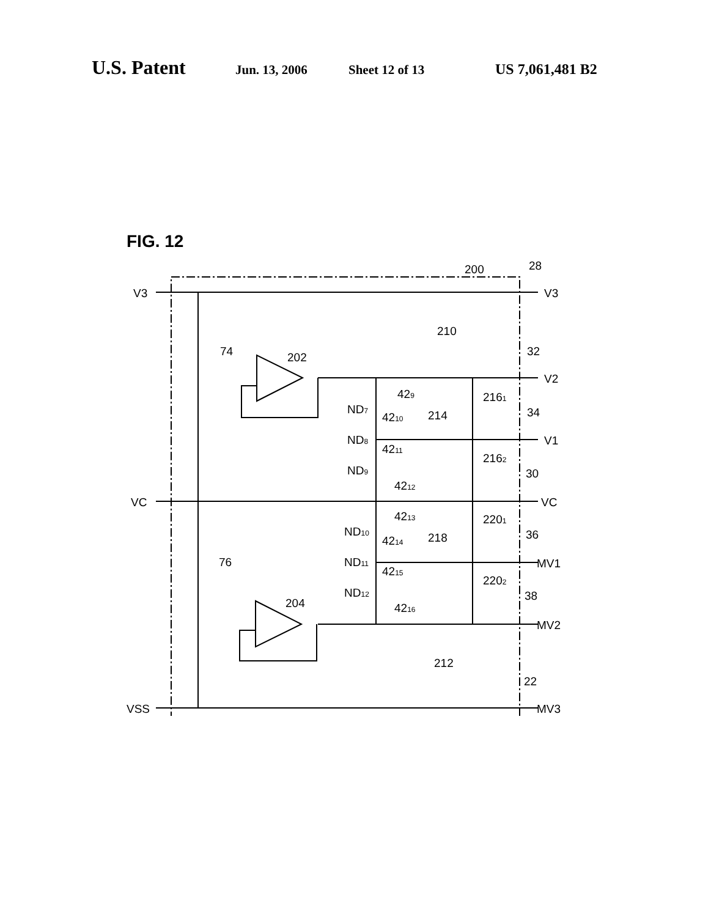U.S. Patent Jun. 13, 2006 Sheet 12 of 13 US 7,061,481 B2
FIG. 12
V3
V3
VC
VC
VSS
MV3
V2
V1
MV1
MV2
28
200
32
34
30
36
38
22
210
212
74
76
202
204
429
4210
4211
4212
4213
4214
4215
4216
ND7
ND8
ND9
ND10
ND11
ND12
214
218
2161
2162
2201
2202